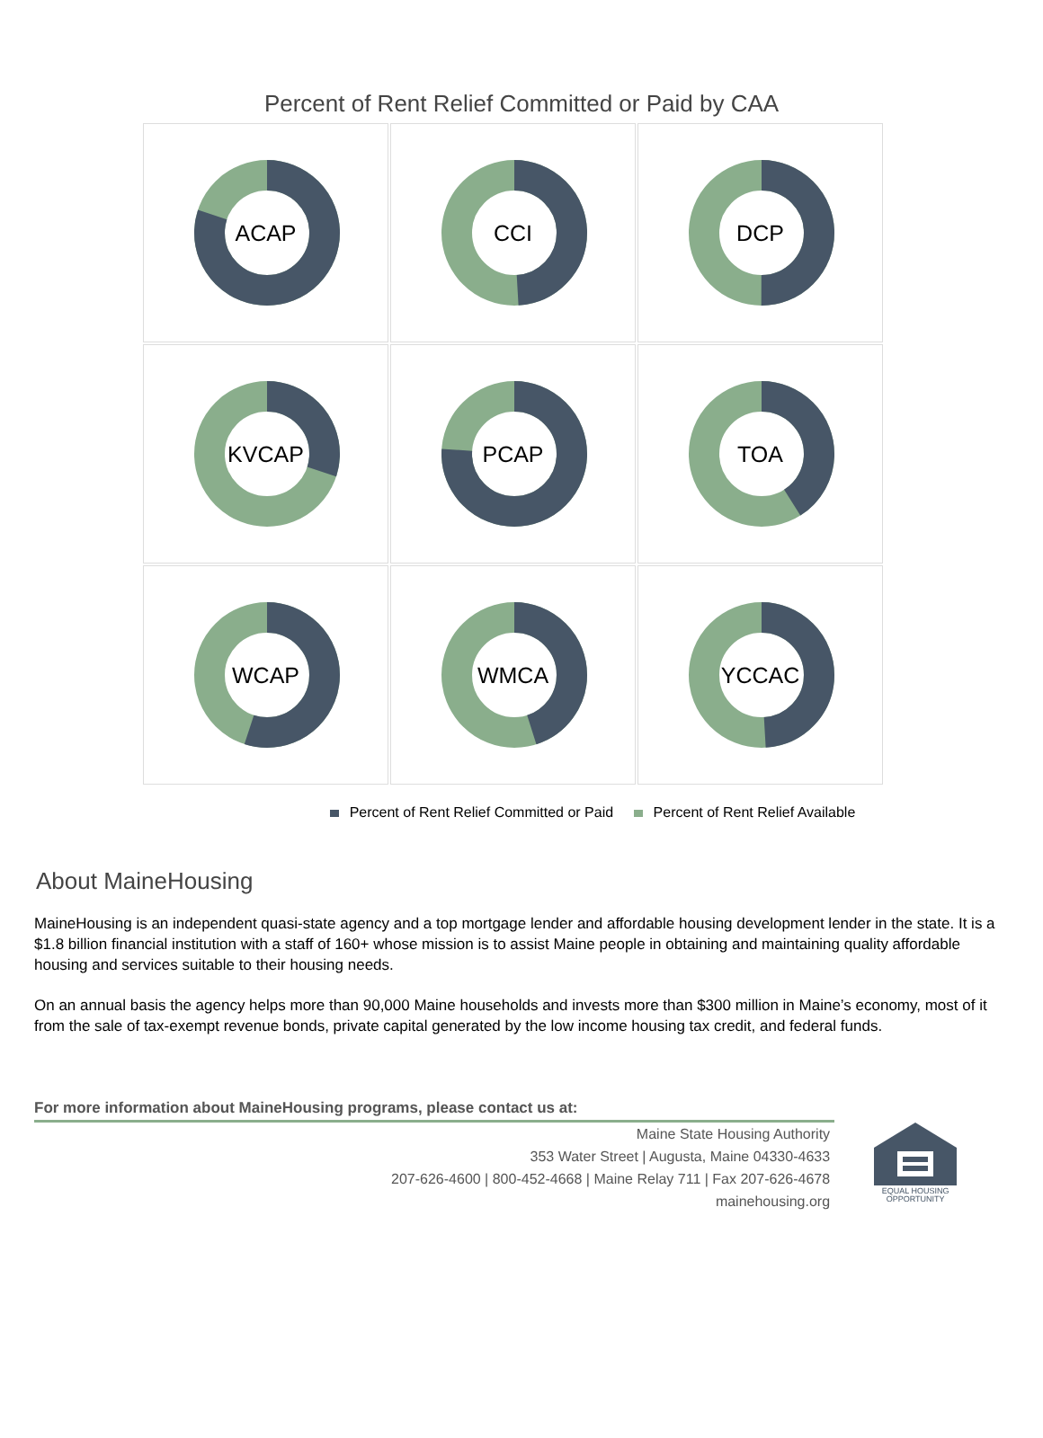Percent of Rent Relief Committed or Paid by CAA
ACAP
CCI
DCP
KVCAP
PCAP
TOA
WCAP
WMCA
YCCAC
Percent of Rent Relief Committed or Paid Percent of Rent Relief Available
About MaineHousing
MaineHousing is an independent quasi-state agency and a top mortgage lender and affordable housing development lender in the state. It is a $1.8 billion financial institution with a staff of 160+ whose mission is to assist Maine people in obtaining and maintaining quality affordable housing and services suitable to their housing needs.
On an annual basis the agency helps more than 90,000 Maine households and invests more than $300 million in Maine’s economy, most of it from the sale of tax-exempt revenue bonds, private capital generated by the low income housing tax credit, and federal funds.
For more information about MaineHousing programs, please contact us at:
Maine State Housing Authority
353 Water Street | Augusta, Maine 04330-4633
207-626-4600 | 800-452-4668 | Maine Relay 711 | Fax 207-626-4678
mainehousing.org
EQUAL HOUSING OPPORTUNITY